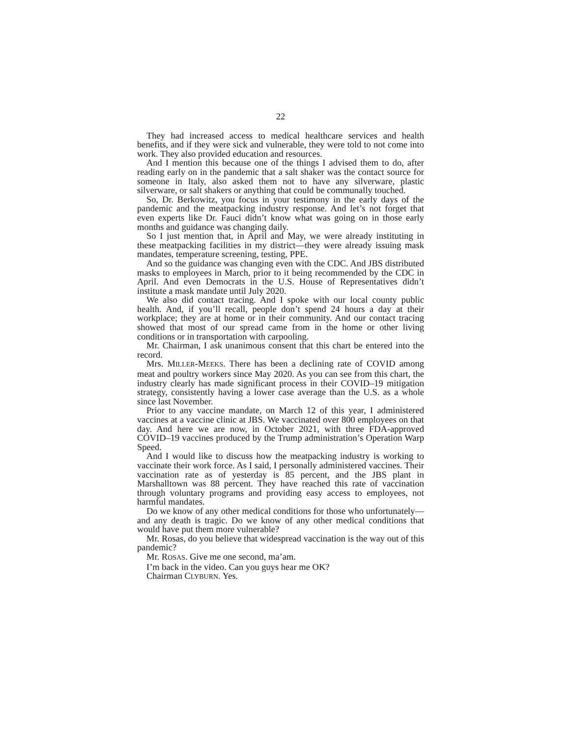22
They had increased access to medical healthcare services and health benefits, and if they were sick and vulnerable, they were told to not come into work. They also provided education and resources.
And I mention this because one of the things I advised them to do, after reading early on in the pandemic that a salt shaker was the contact source for someone in Italy, also asked them not to have any silverware, plastic silverware, or salt shakers or anything that could be communally touched.
So, Dr. Berkowitz, you focus in your testimony in the early days of the pandemic and the meatpacking industry response. And let’s not forget that even experts like Dr. Fauci didn’t know what was going on in those early months and guidance was changing daily.
So I just mention that, in April and May, we were already instituting in these meatpacking facilities in my district—they were already issuing mask mandates, temperature screening, testing, PPE.
And so the guidance was changing even with the CDC. And JBS distributed masks to employees in March, prior to it being recommended by the CDC in April. And even Democrats in the U.S. House of Representatives didn’t institute a mask mandate until July 2020.
We also did contact tracing. And I spoke with our local county public health. And, if you’ll recall, people don’t spend 24 hours a day at their workplace; they are at home or in their community. And our contact tracing showed that most of our spread came from in the home or other living conditions or in transportation with carpooling.
Mr. Chairman, I ask unanimous consent that this chart be entered into the record.
Mrs. MILLER-MEEKS. There has been a declining rate of COVID among meat and poultry workers since May 2020. As you can see from this chart, the industry clearly has made significant process in their COVID–19 mitigation strategy, consistently having a lower case average than the U.S. as a whole since last November.
Prior to any vaccine mandate, on March 12 of this year, I administered vaccines at a vaccine clinic at JBS. We vaccinated over 800 employees on that day. And here we are now, in October 2021, with three FDA-approved COVID–19 vaccines produced by the Trump administration’s Operation Warp Speed.
And I would like to discuss how the meatpacking industry is working to vaccinate their work force. As I said, I personally administered vaccines. Their vaccination rate as of yesterday is 85 percent, and the JBS plant in Marshalltown was 88 percent. They have reached this rate of vaccination through voluntary programs and providing easy access to employees, not harmful mandates.
Do we know of any other medical conditions for those who unfortunately—and any death is tragic. Do we know of any other medical conditions that would have put them more vulnerable?
Mr. Rosas, do you believe that widespread vaccination is the way out of this pandemic?
Mr. ROSAS. Give me one second, ma’am.
I’m back in the video. Can you guys hear me OK?
Chairman CLYBURN. Yes.